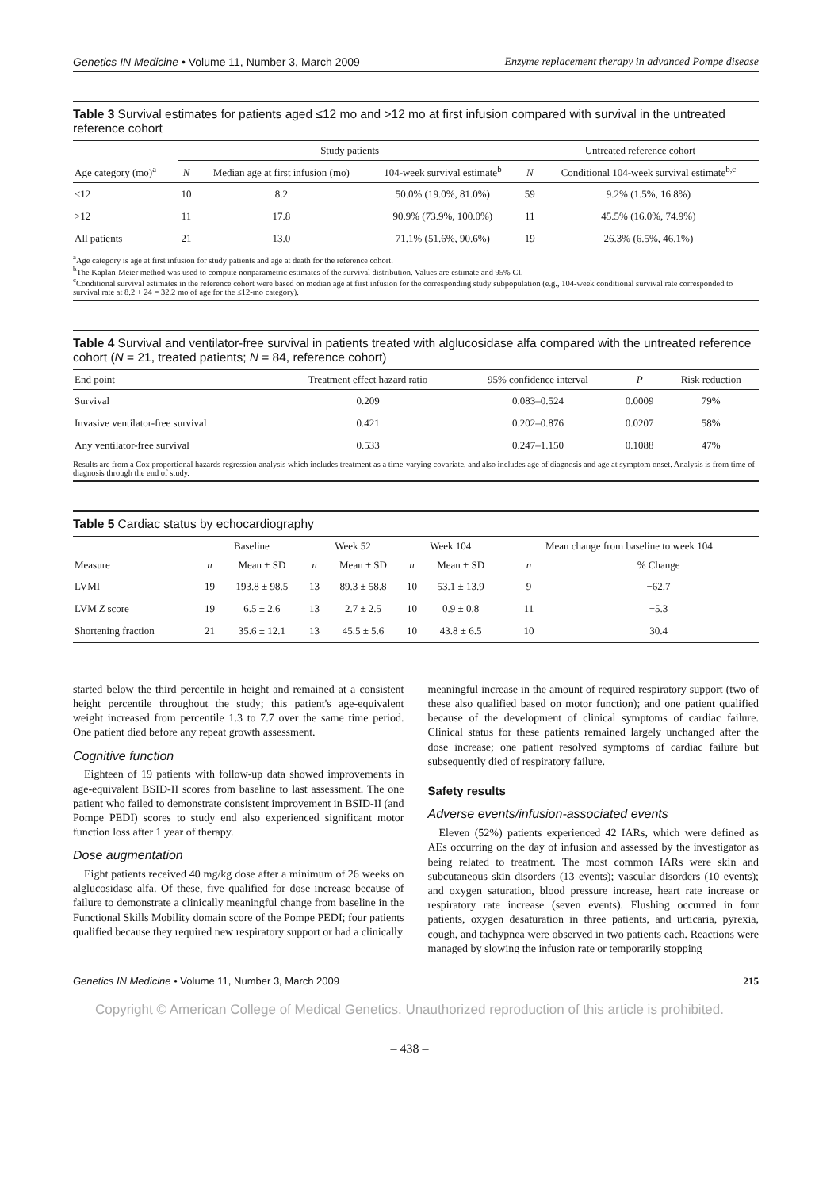Genetics IN Medicine • Volume 11, Number 3, March 2009 Enzyme replacement therapy in advanced Pompe disease
Table 3 Survival estimates for patients aged ≤12 mo and >12 mo at first infusion compared with survival in the untreated reference cohort
| | Study patients | | | | Untreated reference cohort | |
| --- | --- | --- | --- | --- | --- | --- |
| Age category (mo)<sup>a</sup> | N | Median age at first infusion (mo) | 104-week survival estimate<sup>b</sup> | | N | Conditional 104-week survival estimate<sup>b,c</sup> |
| ≤12 | 10 | 8.2 | 50.0% (19.0%, 81.0%) | | 59 | 9.2% (1.5%, 16.8%) |
| >12 | 11 | 17.8 | 90.9% (73.9%, 100.0%) | | 11 | 45.5% (16.0%, 74.9%) |
| All patients | 21 | 13.0 | 71.1% (51.6%, 90.6%) | | 19 | 26.3% (6.5%, 46.1%) |
<sup>a</sup> Age category is age at first infusion for study patients and age at death for the reference cohort.
<sup>b</sup> The Kaplan-Meier method was used to compute nonparametric estimates of the survival distribution. Values are estimate and 95% CI.
<sup>c</sup> Conditional survival estimates in the reference cohort were based on median age at first infusion for the corresponding study subpopulation (e.g., 104-week conditional survival rate corresponded to survival rate at 8.2 + 24 = 32.2 mo of age for the ≤12-mo category).
Table 4 Survival and ventilator-free survival in patients treated with alglucosidase alfa compared with the untreated reference cohort (N = 21, treated patients; N = 84, reference cohort)
| End point | Treatment effect hazard ratio | 95% confidence interval | P | Risk reduction |
| --- | --- | --- | --- | --- |
| Survival | 0.209 | 0.083–0.524 | 0.0009 | 79% |
| Invasive ventilator-free survival | 0.421 | 0.202–0.876 | 0.0207 | 58% |
| Any ventilator-free survival | 0.533 | 0.247–1.150 | 0.1088 | 47% |
Results are from a Cox proportional hazards regression analysis which includes treatment as a time-varying covariate, and also includes age of diagnosis and age at symptom onset. Analysis is from time of diagnosis through the end of study.
Table 5 Cardiac status by echocardiography
| | Baseline | | Week 52 | | Week 104 | | Mean change from baseline to week 104 | |
| --- | --- | --- | --- | --- | --- | --- | --- | --- |
| Measure | n | Mean ± SD | n | Mean ± SD | n | Mean ± SD | n | % Change |
| LVMI | 19 | 193.8 ± 98.5 | 13 | 89.3 ± 58.8 | 10 | 53.1 ± 13.9 | 9 | −62.7 |
| LVM Z score | 19 | 6.5 ± 2.6 | 13 | 2.7 ± 2.5 | 10 | 0.9 ± 0.8 | 11 | −5.3 |
| Shortening fraction | 21 | 35.6 ± 12.1 | 13 | 45.5 ± 5.6 | 10 | 43.8 ± 6.5 | 10 | 30.4 |
started below the third percentile in height and remained at a consistent height percentile throughout the study; this patient's age-equivalent weight increased from percentile 1.3 to 7.7 over the same time period. One patient died before any repeat growth assessment.
Cognitive function
Eighteen of 19 patients with follow-up data showed improvements in age-equivalent BSID-II scores from baseline to last assessment. The one patient who failed to demonstrate consistent improvement in BSID-II (and Pompe PEDI) scores to study end also experienced significant motor function loss after 1 year of therapy.
Dose augmentation
Eight patients received 40 mg/kg dose after a minimum of 26 weeks on alglucosidase alfa. Of these, five qualified for dose increase because of failure to demonstrate a clinically meaningful change from baseline in the Functional Skills Mobility domain score of the Pompe PEDI; four patients qualified because they required new respiratory support or had a clinically
meaningful increase in the amount of required respiratory support (two of these also qualified based on motor function); and one patient qualified because of the development of clinical symptoms of cardiac failure. Clinical status for these patients remained largely unchanged after the dose increase; one patient resolved symptoms of cardiac failure but subsequently died of respiratory failure.
Safety results
Adverse events/infusion-associated events
Eleven (52%) patients experienced 42 IARs, which were defined as AEs occurring on the day of infusion and assessed by the investigator as being related to treatment. The most common IARs were skin and subcutaneous skin disorders (13 events); vascular disorders (10 events); and oxygen saturation, blood pressure increase, heart rate increase or respiratory rate increase (seven events). Flushing occurred in four patients, oxygen desaturation in three patients, and urticaria, pyrexia, cough, and tachypnea were observed in two patients each. Reactions were managed by slowing the infusion rate or temporarily stopping
Genetics IN Medicine • Volume 11, Number 3, March 2009 215
Copyright © American College of Medical Genetics. Unauthorized reproduction of this article is prohibited.
– 438 –